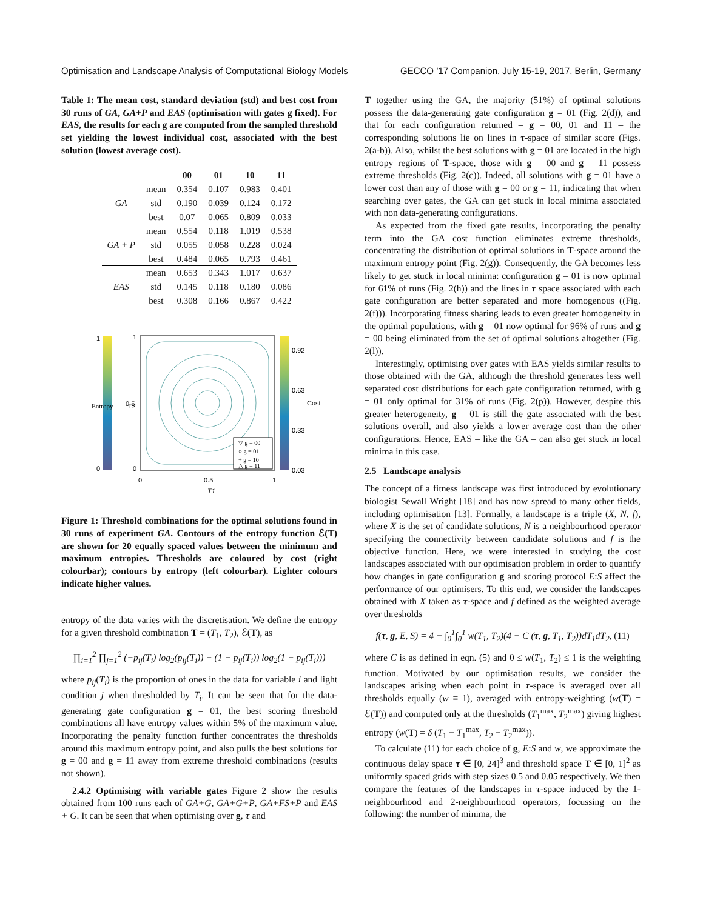Optimisation and Landscape Analysis of Computational Biology Models GECCO ’17 Companion, July 15-19, 2017, Berlin, Germany
Table 1: The mean cost, standard deviation (std) and best cost from 30 runs of GA, GA+P and EAS (optimisation with gates g fixed). For EAS, the results for each g are computed from the sampled threshold set yielding the lowest individual cost, associated with the best solution (lowest average cost).
| | | 00 | 01 | 10 | 11 |
| --- | --- | --- | --- | --- | --- |
| GA | mean | 0.354 | 0.107 | 0.983 | 0.401 |
| | std | 0.190 | 0.039 | 0.124 | 0.172 |
| | best | 0.07 | 0.065 | 0.809 | 0.033 |
| GA + P | mean | 0.554 | 0.118 | 1.019 | 0.538 |
| | std | 0.055 | 0.058 | 0.228 | 0.024 |
| | best | 0.484 | 0.065 | 0.793 | 0.461 |
| EAS | mean | 0.653 | 0.343 | 1.017 | 0.637 |
| | std | 0.145 | 0.118 | 0.180 | 0.086 |
| | best | 0.308 | 0.166 | 0.867 | 0.422 |
▽ g = 00
○ g = 01
+ g = 10
△ g = 11
1
0
1
0.5
0
0
0.5
1
0.92
0.63
0.33
0.03
T1
Entropy
T2
Cost
Figure 1: Threshold combinations for the optimal solutions found in 30 runs of experiment GA. Contours of the entropy function ℰ(T) are shown for 20 equally spaced values between the minimum and maximum entropies. Thresholds are coloured by cost (right colourbar); contours by entropy (left colourbar). Lighter colours indicate higher values.
entropy of the data varies with the discretisation. We define the entropy for a given threshold combination T = (T<sub>1</sub>, T<sub>2</sub>), ℰ(T), as
∏<sub>i=1</sub><sup>2</sup> ∏<sub>j=1</sub><sup>2</sup> (−p<sub>ij</sub>(T<sub>i</sub>) log<sub>2</sub>(p<sub>ij</sub>(T<sub>i</sub>)) − (1 − p<sub>ij</sub>(T<sub>i</sub>)) log<sub>2</sub>(1 − p<sub>ij</sub>(T<sub>i</sub>)))
where p<sub>ij</sub>(T<sub>i</sub>) is the proportion of ones in the data for variable i and light condition j when thresholded by T<sub>i</sub>. It can be seen that for the data-generating gate configuration g = 01, the best scoring threshold combinations all have entropy values within 5% of the maximum value. Incorporating the penalty function further concentrates the thresholds around this maximum entropy point, and also pulls the best solutions for g = 00 and g = 11 away from extreme threshold combinations (results not shown).
2.4.2 Optimising with variable gates Figure 2 show the results obtained from 100 runs each of GA+G, GA+G+P, GA+FS+P and EAS + G. It can be seen that when optimising over g, τ and
T together using the GA, the majority (51%) of optimal solutions possess the data-generating gate configuration g = 01 (Fig. 2(d)), and that for each configuration returned – g = 00, 01 and 11 – the corresponding solutions lie on lines in τ-space of similar score (Figs. 2(a-b)). Also, whilst the best solutions with g = 01 are located in the high entropy regions of T-space, those with g = 00 and g = 11 possess extreme thresholds (Fig. 2(c)). Indeed, all solutions with g = 01 have a lower cost than any of those with g = 00 or g = 11, indicating that when searching over gates, the GA can get stuck in local minima associated with non data-generating configurations.
As expected from the fixed gate results, incorporating the penalty term into the GA cost function eliminates extreme thresholds, concentrating the distribution of optimal solutions in T-space around the maximum entropy point (Fig. 2(g)). Consequently, the GA becomes less likely to get stuck in local minima: configuration g = 01 is now optimal for 61% of runs (Fig. 2(h)) and the lines in τ space associated with each gate configuration are better separated and more homogenous ((Fig. 2(f))). Incorporating fitness sharing leads to even greater homogeneity in the optimal populations, with g = 01 now optimal for 96% of runs and g = 00 being eliminated from the set of optimal solutions altogether (Fig. 2(l)).
Interestingly, optimising over gates with EAS yields similar results to those obtained with the GA, although the threshold generates less well separated cost distributions for each gate configuration returned, with g = 01 only optimal for 31% of runs (Fig. 2(p)). However, despite this greater heterogeneity, g = 01 is still the gate associated with the best solutions overall, and also yields a lower average cost than the other configurations. Hence, EAS – like the GA – can also get stuck in local minima in this case.
2.5 Landscape analysis
The concept of a fitness landscape was first introduced by evolutionary biologist Sewall Wright [18] and has now spread to many other fields, including optimisation [13]. Formally, a landscape is a triple (X, N, f), where X is the set of candidate solutions, N is a neighbourhood operator specifying the connectivity between candidate solutions and f is the objective function. Here, we were interested in studying the cost landscapes associated with our optimisation problem in order to quantify how changes in gate configuration g and scoring protocol E:S affect the performance of our optimisers. To this end, we consider the landscapes obtained with X taken as τ-space and f defined as the weighted average over thresholds
f(τ, g, E, S) = 4 − ∫<sub>0</sub><sup>1</sup>∫<sub>0</sub><sup>1</sup> w(T<sub>1</sub>, T<sub>2</sub>)(4 − C (τ, g, T<sub>1</sub>, T<sub>2</sub>))dT<sub>1</sub>dT<sub>2</sub>, (11)
where C is as defined in eqn. (5) and 0 ≤ w(T<sub>1</sub>, T<sub>2</sub>) ≤ 1 is the weighting function. Motivated by our optimisation results, we consider the landscapes arising when each point in τ-space is averaged over all thresholds equally (w ≡ 1), averaged with entropy-weighting (w(T) = ℰ(T)) and computed only at the thresholds (T<sub>1</sub><sup>max</sup>, T<sub>2</sub><sup>max</sup>) giving highest entropy (w(T) = δ (T<sub>1</sub> − T<sub>1</sub><sup>max</sup>, T<sub>2</sub> − T<sub>2</sub><sup>max</sup>)).
To calculate (11) for each choice of g, E:S and w, we approximate the continuous delay space τ ∈ [0, 24]<sup>3</sup> and threshold space T ∈ [0, 1]<sup>2</sup> as uniformly spaced grids with step sizes 0.5 and 0.05 respectively. We then compare the features of the landscapes in τ-space induced by the 1-neighbourhood and 2-neighbourhood operators, focussing on the following: the number of minima, the